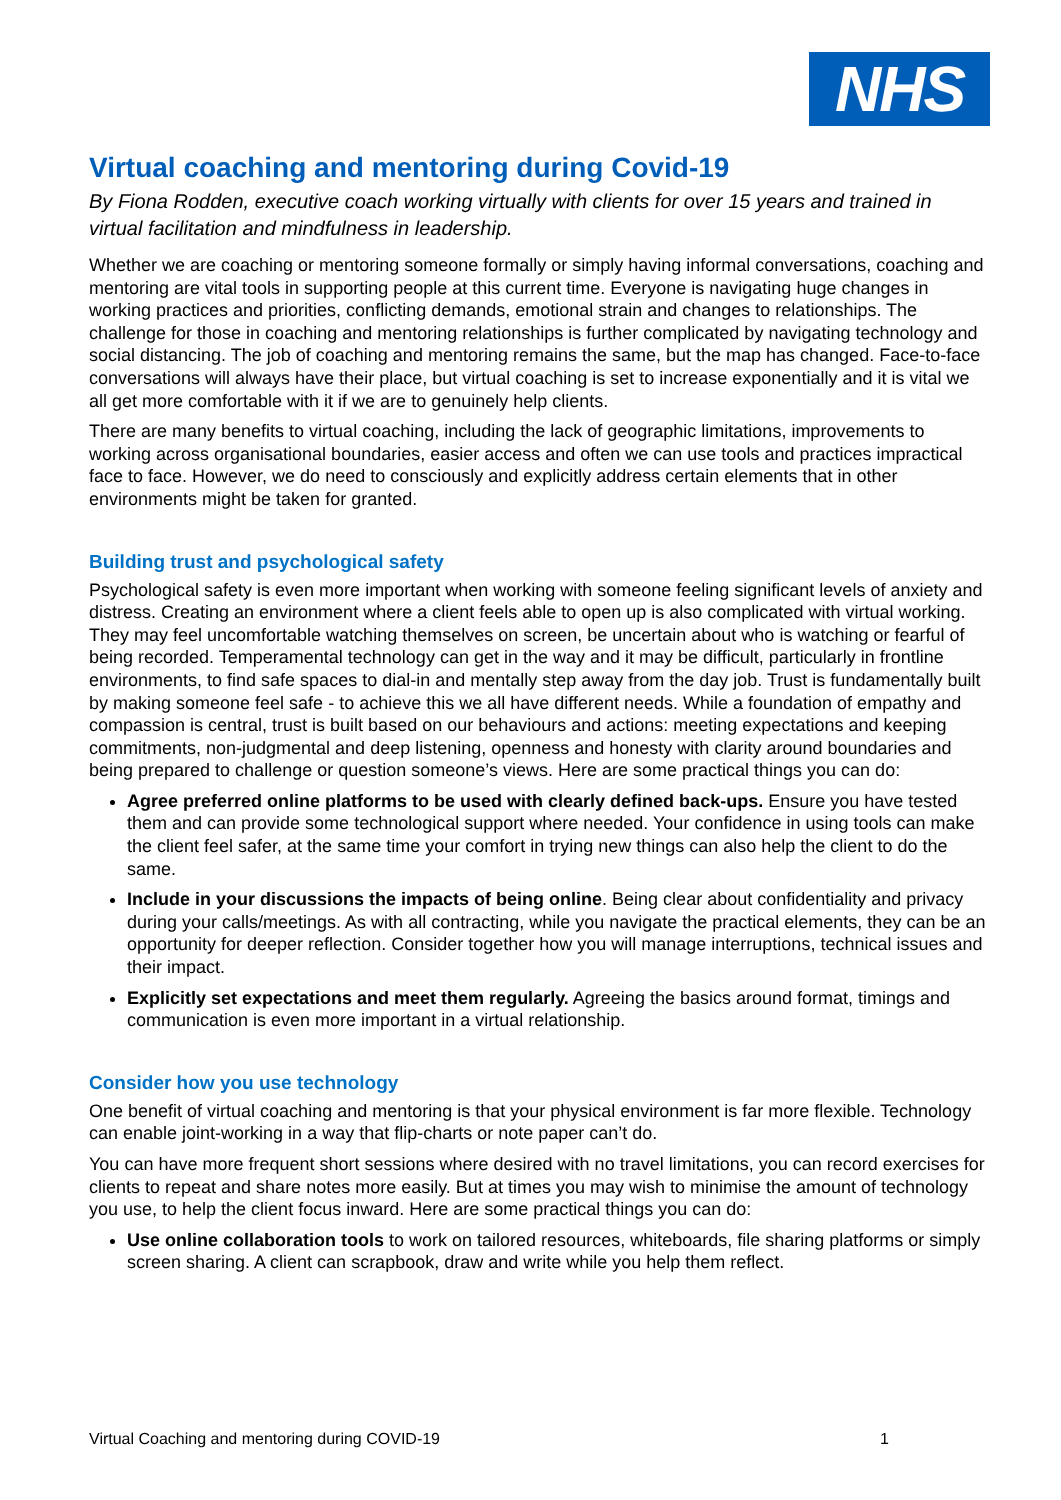NHS
Virtual coaching and mentoring during Covid-19
By Fiona Rodden, executive coach working virtually with clients for over 15 years and trained in virtual facilitation and mindfulness in leadership.
Whether we are coaching or mentoring someone formally or simply having informal conversations, coaching and mentoring are vital tools in supporting people at this current time. Everyone is navigating huge changes in working practices and priorities, conflicting demands, emotional strain and changes to relationships. The challenge for those in coaching and mentoring relationships is further complicated by navigating technology and social distancing. The job of coaching and mentoring remains the same, but the map has changed. Face-to-face conversations will always have their place, but virtual coaching is set to increase exponentially and it is vital we all get more comfortable with it if we are to genuinely help clients.
There are many benefits to virtual coaching, including the lack of geographic limitations, improvements to working across organisational boundaries, easier access and often we can use tools and practices impractical face to face. However, we do need to consciously and explicitly address certain elements that in other environments might be taken for granted.
Building trust and psychological safety
Psychological safety is even more important when working with someone feeling significant levels of anxiety and distress. Creating an environment where a client feels able to open up is also complicated with virtual working. They may feel uncomfortable watching themselves on screen, be uncertain about who is watching or fearful of being recorded. Temperamental technology can get in the way and it may be difficult, particularly in frontline environments, to find safe spaces to dial-in and mentally step away from the day job. Trust is fundamentally built by making someone feel safe - to achieve this we all have different needs. While a foundation of empathy and compassion is central, trust is built based on our behaviours and actions: meeting expectations and keeping commitments, non-judgmental and deep listening, openness and honesty with clarity around boundaries and being prepared to challenge or question someone’s views. Here are some practical things you can do:
Agree preferred online platforms to be used with clearly defined back-ups. Ensure you have tested them and can provide some technological support where needed. Your confidence in using tools can make the client feel safer, at the same time your comfort in trying new things can also help the client to do the same.
Include in your discussions the impacts of being online. Being clear about confidentiality and privacy during your calls/meetings. As with all contracting, while you navigate the practical elements, they can be an opportunity for deeper reflection. Consider together how you will manage interruptions, technical issues and their impact.
Explicitly set expectations and meet them regularly. Agreeing the basics around format, timings and communication is even more important in a virtual relationship.
Consider how you use technology
One benefit of virtual coaching and mentoring is that your physical environment is far more flexible. Technology can enable joint-working in a way that flip-charts or note paper can’t do.
You can have more frequent short sessions where desired with no travel limitations, you can record exercises for clients to repeat and share notes more easily. But at times you may wish to minimise the amount of technology you use, to help the client focus inward. Here are some practical things you can do:
Use online collaboration tools to work on tailored resources, whiteboards, file sharing platforms or simply screen sharing. A client can scrapbook, draw and write while you help them reflect.
Virtual Coaching and mentoring during COVID-19 1